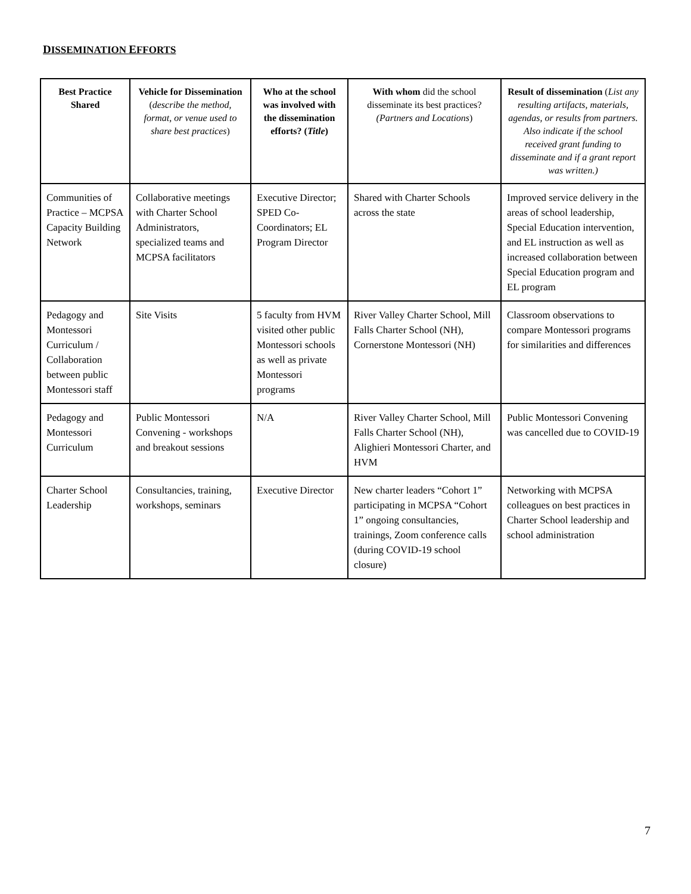DISSEMINATION EFFORTS
| Best Practice Shared | Vehicle for Dissemination ( describe the method, format, or venue used to share best practices ) | Who at the school was involved with the dissemination efforts? ( Title ) | With whom did the school disseminate its best practices? (Partners and Locations ) | Result of dissemination ( List any resulting artifacts, materials, agendas, or results from partners. Also indicate if the school received grant funding to disseminate and if a grant report was written.) |
| --- | --- | --- | --- | --- |
| Communities of Practice – MCPSA Capacity Building Network | Collaborative meetings with Charter School Administrators, specialized teams and MCPSA facilitators | Executive Director; SPED Co-Coordinators; EL Program Director | Shared with Charter Schools across the state | Improved service delivery in the areas of school leadership, Special Education intervention, and EL instruction as well as increased collaboration between Special Education program and EL program |
| Pedagogy and Montessori Curriculum / Collaboration between public Montessori staff | Site Visits | 5 faculty from HVM visited other public Montessori schools as well as private Montessori programs | River Valley Charter School, Mill Falls Charter School (NH), Cornerstone Montessori (NH) | Classroom observations to compare Montessori programs for similarities and differences |
| Pedagogy and Montessori Curriculum | Public Montessori Convening - workshops and breakout sessions | N/A | River Valley Charter School, Mill Falls Charter School (NH), Alighieri Montessori Charter, and HVM | Public Montessori Convening was cancelled due to COVID-19 |
| Charter School Leadership | Consultancies, training, workshops, seminars | Executive Director | New charter leaders “Cohort 1” participating in MCPSA “Cohort 1” ongoing consultancies, trainings, Zoom conference calls (during COVID-19 school closure) | Networking with MCPSA colleagues on best practices in Charter School leadership and school administration |
7